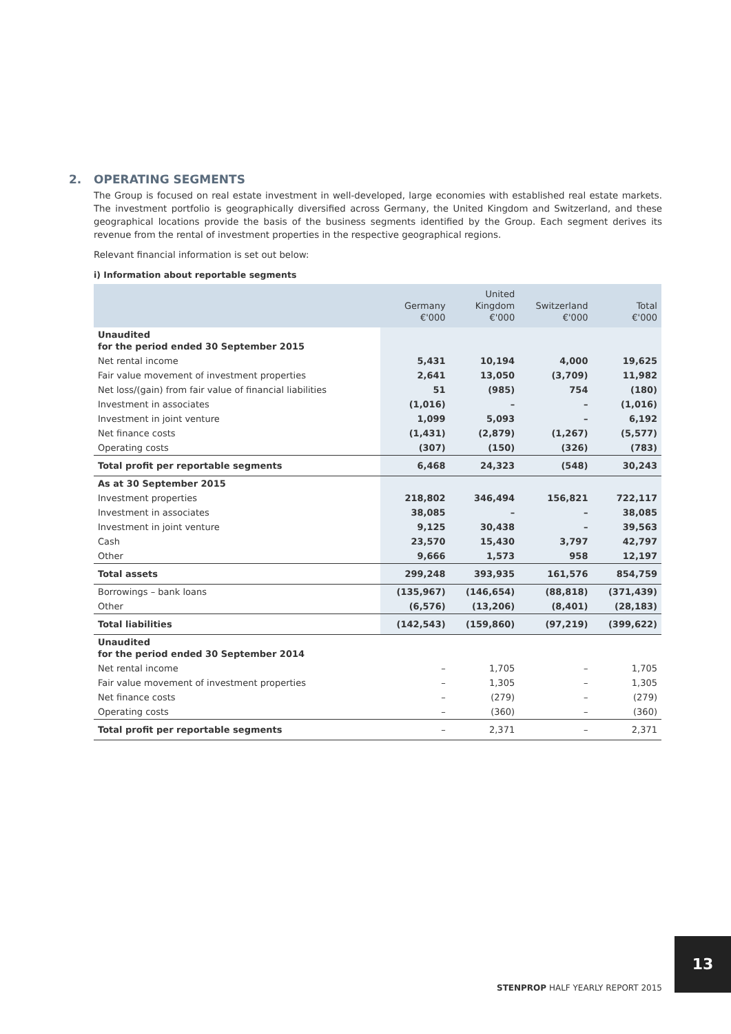2. OPERATING SEGMENTS
The Group is focused on real estate investment in well-developed, large economies with established real estate markets. The investment portfolio is geographically diversified across Germany, the United Kingdom and Switzerland, and these geographical locations provide the basis of the business segments identified by the Group. Each segment derives its revenue from the rental of investment properties in the respective geographical regions.
Relevant financial information is set out below:
i) Information about reportable segments
| | Germany €'000 | United Kingdom €'000 | Switzerland €'000 | Total €'000 |
| --- | --- | --- | --- | --- |
| Unaudited for the period ended 30 September 2015 | | | | |
| Net rental income | 5,431 | 10,194 | 4,000 | 19,625 |
| Fair value movement of investment properties | 2,641 | 13,050 | (3,709) | 11,982 |
| Net loss/(gain) from fair value of financial liabilities | 51 | (985) | 754 | (180) |
| Investment in associates | (1,016) | – | – | (1,016) |
| Investment in joint venture | 1,099 | 5,093 | – | 6,192 |
| Net finance costs | (1,431) | (2,879) | (1,267) | (5,577) |
| Operating costs | (307) | (150) | (326) | (783) |
| Total profit per reportable segments | 6,468 | 24,323 | (548) | 30,243 |
| As at 30 September 2015 | | | | |
| Investment properties | 218,802 | 346,494 | 156,821 | 722,117 |
| Investment in associates | 38,085 | – | – | 38,085 |
| Investment in joint venture | 9,125 | 30,438 | – | 39,563 |
| Cash | 23,570 | 15,430 | 3,797 | 42,797 |
| Other | 9,666 | 1,573 | 958 | 12,197 |
| Total assets | 299,248 | 393,935 | 161,576 | 854,759 |
| Borrowings – bank loans | (135,967) | (146,654) | (88,818) | (371,439) |
| Other | (6,576) | (13,206) | (8,401) | (28,183) |
| Total liabilities | (142,543) | (159,860) | (97,219) | (399,622) |
| Unaudited for the period ended 30 September 2014 | | | | |
| Net rental income | – | 1,705 | – | 1,705 |
| Fair value movement of investment properties | – | 1,305 | – | 1,305 |
| Net finance costs | – | (279) | – | (279) |
| Operating costs | – | (360) | – | (360) |
| Total profit per reportable segments | – | 2,371 | – | 2,371 |
13
STENPROP HALF YEARLY REPORT 2015